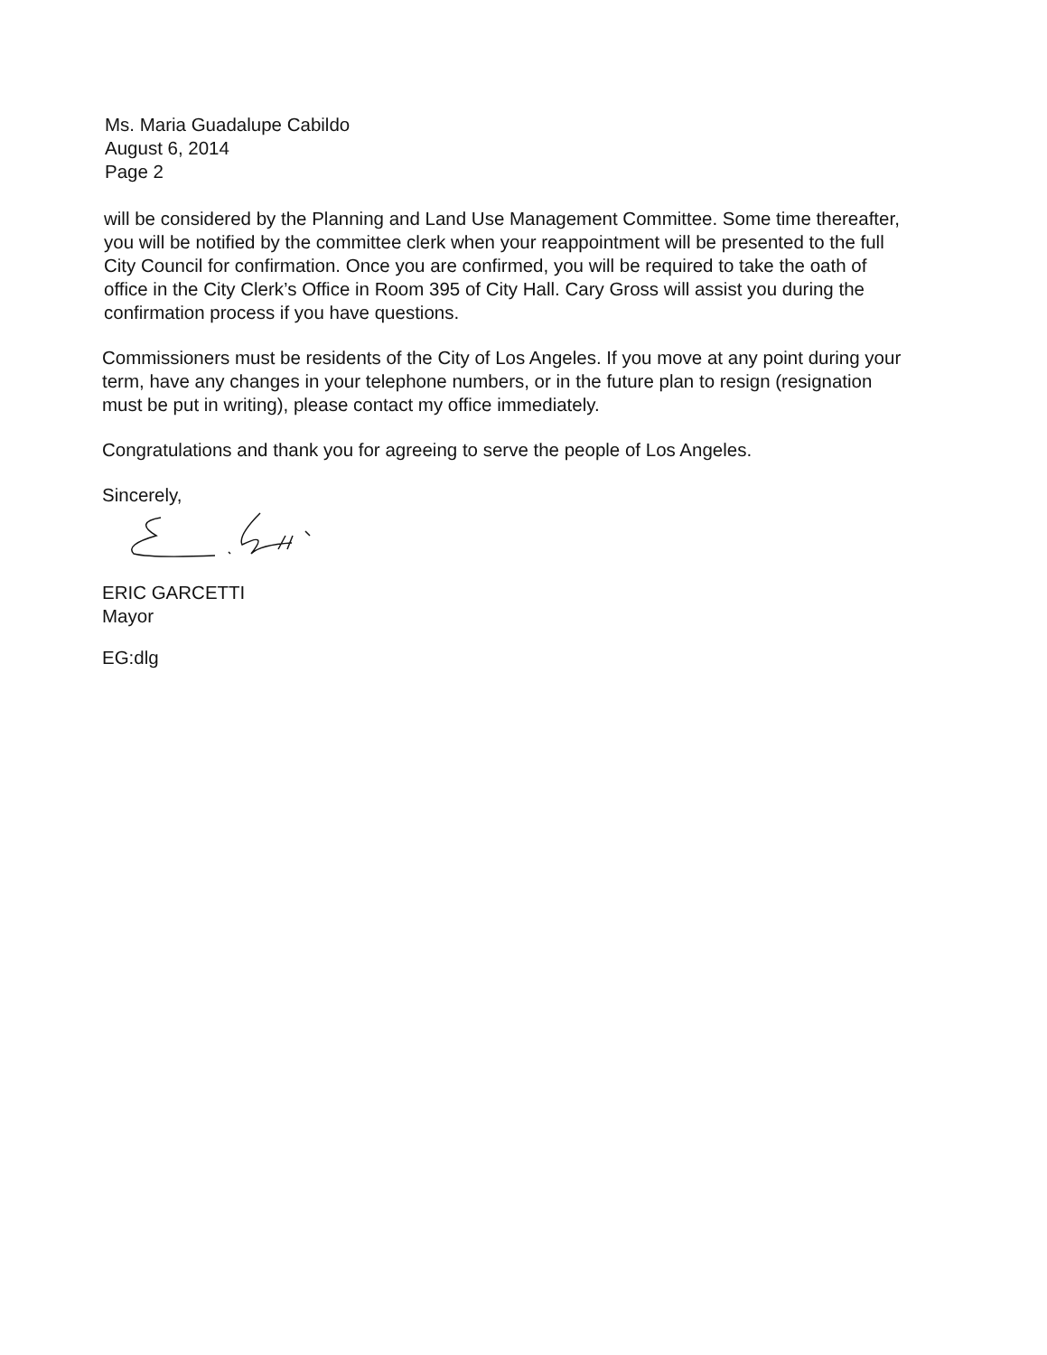Ms. Maria Guadalupe Cabildo
August 6, 2014
Page 2
will be considered by the Planning and Land Use Management Committee. Some time thereafter, you will be notified by the committee clerk when your reappointment will be presented to the full City Council for confirmation. Once you are confirmed, you will be required to take the oath of office in the City Clerk’s Office in Room 395 of City Hall. Cary Gross will assist you during the confirmation process if you have questions.
Commissioners must be residents of the City of Los Angeles. If you move at any point during your term, have any changes in your telephone numbers, or in the future plan to resign (resignation must be put in writing), please contact my office immediately.
Congratulations and thank you for agreeing to serve the people of Los Angeles.
Sincerely,
ERIC GARCETTI
Mayor
EG:dlg